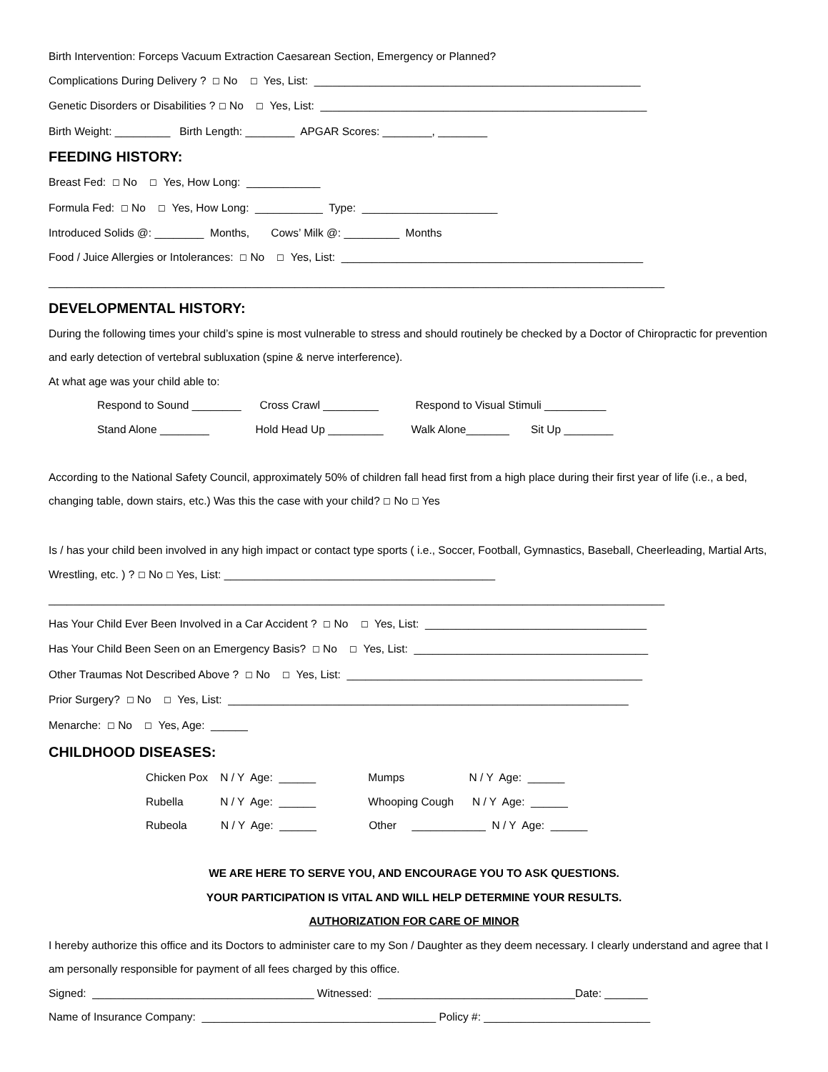Birth Intervention: Forceps Vacuum Extraction Caesarean Section, Emergency or Planned?
Complications During Delivery ? ☐ No ☐ Yes, List: _____________________________________________________
Genetic Disorders or Disabilities ? ☐ No ☐ Yes, List: _____________________________________________________
Birth Weight: _________ Birth Length: ________ APGAR Scores: ________, ________
FEEDING HISTORY:
Breast Fed: ☐ No ☐ Yes, How Long: ____________
Formula Fed: ☐ No ☐ Yes, How Long: ___________ Type: ______________________
Introduced Solids @: ________ Months, Cows’ Milk @: _________ Months
Food / Juice Allergies or Intolerances: ☐ No ☐ Yes, List: _________________________________________________
____________________________________________________________________________________________________
DEVELOPMENTAL HISTORY:
During the following times your child’s spine is most vulnerable to stress and should routinely be checked by a Doctor of Chiropractic for prevention and early detection of vertebral subluxation (spine & nerve interference).
At what age was your child able to:
Respond to Sound ________ Cross Crawl _________ Respond to Visual Stimuli __________
Stand Alone ________ Hold Head Up _________ Walk Alone_______ Sit Up ________
According to the National Safety Council, approximately 50% of children fall head first from a high place during their first year of life (i.e., a bed, changing table, down stairs, etc.) Was this the case with your child? ☐ No ☐ Yes
Is / has your child been involved in any high impact or contact type sports ( i.e., Soccer, Football, Gymnastics, Baseball, Cheerleading, Martial Arts, Wrestling, etc. ) ? ☐ No ☐ Yes, List: ____________________________________________
____________________________________________________________________________________________________
Has Your Child Ever Been Involved in a Car Accident ? ☐ No ☐ Yes, List: ____________________________________
Has Your Child Been Seen on an Emergency Basis? ☐ No ☐ Yes, List: ______________________________________
Other Traumas Not Described Above ? ☐ No ☐ Yes, List: ________________________________________________
Prior Surgery? ☐ No ☐ Yes, List: _________________________________________________________________
Menarche: ☐ No ☐ Yes, Age: ______
CHILDHOOD DISEASES:
Chicken Pox N / Y Age: ______ Mumps N / Y Age: ______
Rubella N / Y Age: ______ Whooping Cough N / Y Age: ______
Rubeola N / Y Age: ______ Other ____________ N / Y Age: ______
WE ARE HERE TO SERVE YOU, AND ENCOURAGE YOU TO ASK QUESTIONS.
YOUR PARTICIPATION IS VITAL AND WILL HELP DETERMINE YOUR RESULTS.
AUTHORIZATION FOR CARE OF MINOR
I hereby authorize this office and its Doctors to administer care to my Son / Daughter as they deem necessary. I clearly understand and agree that I am personally responsible for payment of all fees charged by this office.
Signed: ____________________________________ Witnessed: ________________________________Date: _______
Name of Insurance Company: ______________________________________ Policy #: ___________________________